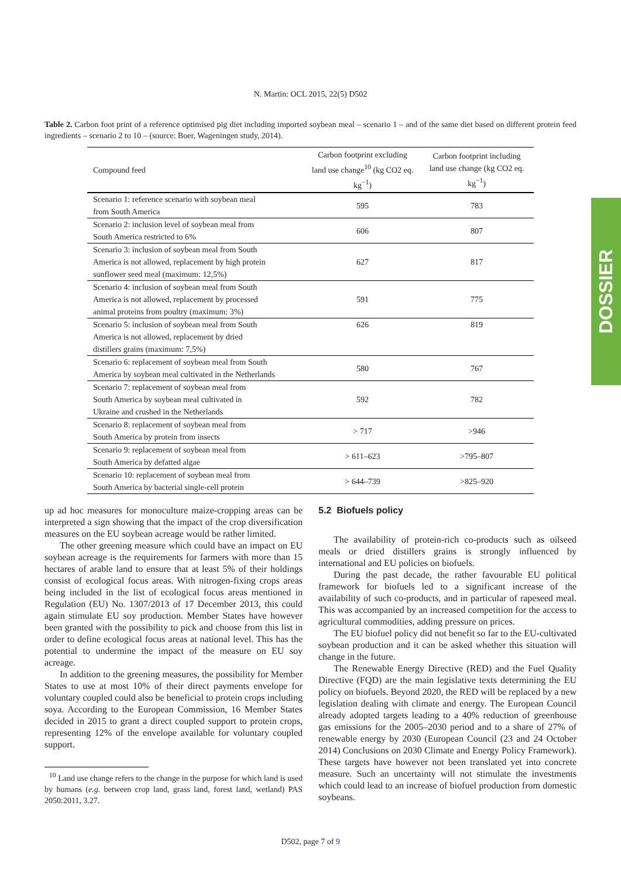N. Martin: OCL 2015, 22(5) D502
Table 2. Carbon foot print of a reference optimised pig diet including imported soybean meal – scenario 1 – and of the same diet based on different protein feed ingredients – scenario 2 to 10 – (source: Boer, Wageningen study, 2014).
| Compound feed | Carbon footprint excluding land use change<sup>10</sup> (kg CO2 eq. kg<sup>−1</sup>) | Carbon footprint including land use change (kg CO2 eq. kg<sup>−1</sup>) |
| --- | --- | --- |
| Scenario 1: reference scenario with soybean meal from South America | 595 | 783 |
| Scenario 2: inclusion level of soybean meal from South America restricted to 6% | 606 | 807 |
| Scenario 3: inclusion of soybean meal from South America is not allowed, replacement by high protein sunflower seed meal (maximum: 12,5%) | 627 | 817 |
| Scenario 4: inclusion of soybean meal from South America is not allowed, replacement by processed animal proteins from poultry (maximum: 3%) | 591 | 775 |
| Scenario 5: inclusion of soybean meal from South America is not allowed, replacement by dried distillers grains (maximum: 7,5%) | 626 | 819 |
| Scenario 6: replacement of soybean meal from South America by soybean meal cultivated in the Netherlands | 580 | 767 |
| Scenario 7: replacement of soybean meal from South America by soybean meal cultivated in Ukraine and crushed in the Netherlands | 592 | 782 |
| Scenario 8: replacement of soybean meal from South America by protein from insects | > 717 | >946 |
| Scenario 9: replacement of soybean meal from South America by defatted algae | > 611–623 | >795–807 |
| Scenario 10: replacement of soybean meal from South America by bacterial single-cell protein | > 644–739 | >825–920 |
DOSSIER
up ad hoc measures for monoculture maize-cropping areas can be interpreted a sign showing that the impact of the crop diversification measures on the EU soybean acreage would be rather limited.
The other greening measure which could have an impact on EU soybean acreage is the requirements for farmers with more than 15 hectares of arable land to ensure that at least 5% of their holdings consist of ecological focus areas. With nitrogen-fixing crops areas being included in the list of ecological focus areas mentioned in Regulation (EU) No. 1307/2013 of 17 December 2013, this could again stimulate EU soy production. Member States have however been granted with the possibility to pick and choose from this list in order to define ecological focus areas at national level. This has the potential to undermine the impact of the measure on EU soy acreage.
In addition to the greening measures, the possibility for Member States to use at most 10% of their direct payments envelope for voluntary coupled could also be beneficial to protein crops including soya. According to the European Commission, 16 Member States decided in 2015 to grant a direct coupled support to protein crops, representing 12% of the envelope available for voluntary coupled support.
<sup>10</sup> Land use change refers to the change in the purpose for which land is used by humans (e.g. between crop land, grass land, forest land, wetland) PAS 2050:2011, 3.27.
5.2 Biofuels policy
The availability of protein-rich co-products such as oilseed meals or dried distillers grains is strongly influenced by international and EU policies on biofuels.
During the past decade, the rather favourable EU political framework for biofuels led to a significant increase of the availability of such co-products, and in particular of rapeseed meal. This was accompanied by an increased competition for the access to agricultural commodities, adding pressure on prices.
The EU biofuel policy did not benefit so far to the EU-cultivated soybean production and it can be asked whether this situation will change in the future.
The Renewable Energy Directive (RED) and the Fuel Quality Directive (FQD) are the main legislative texts determining the EU policy on biofuels. Beyond 2020, the RED will be replaced by a new legislation dealing with climate and energy. The European Council already adopted targets leading to a 40% reduction of greenhouse gas emissions for the 2005–2030 period and to a share of 27% of renewable energy by 2030 (European Council (23 and 24 October 2014) Conclusions on 2030 Climate and Energy Policy Framework). These targets have however not been translated yet into concrete measure. Such an uncertainty will not stimulate the investments which could lead to an increase of biofuel production from domestic soybeans.
D502, page 7 of 9